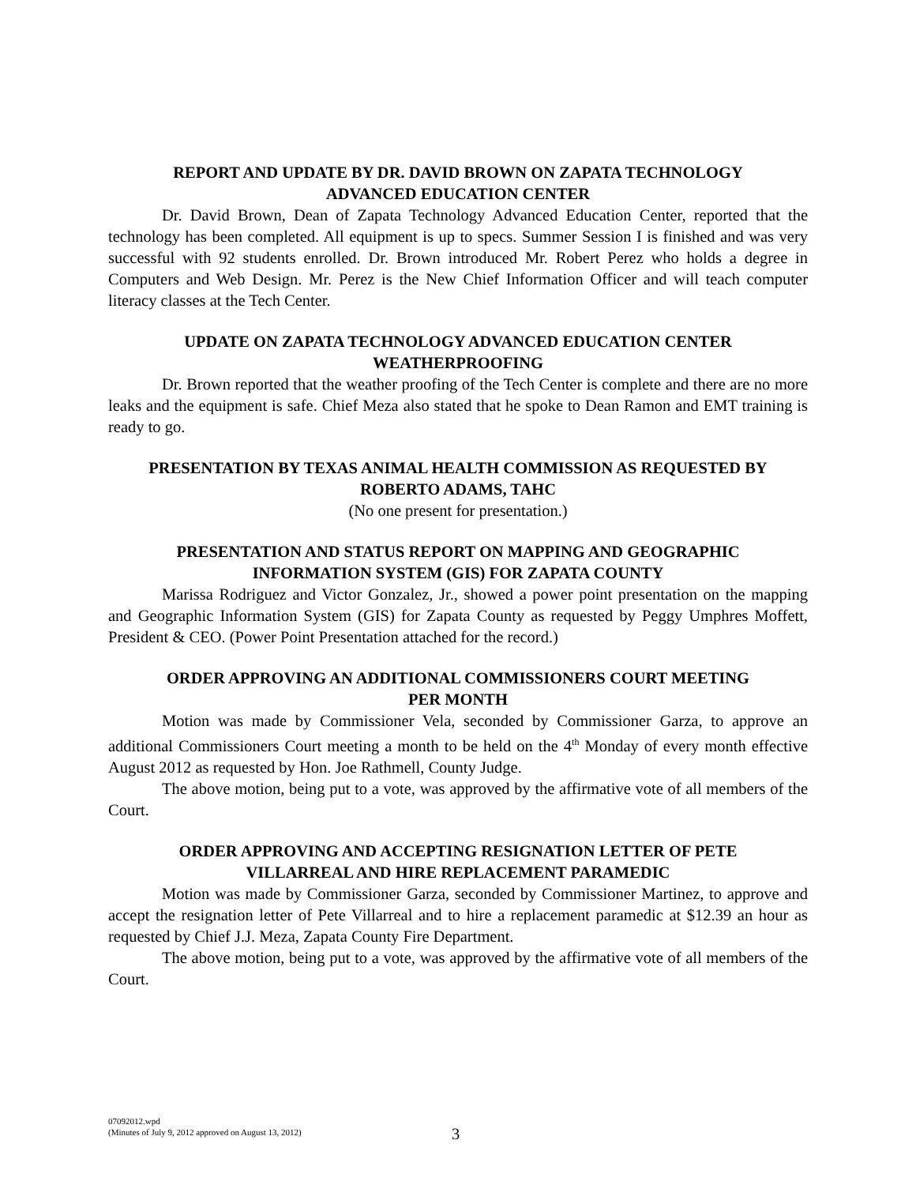REPORT AND UPDATE BY DR. DAVID BROWN ON ZAPATA TECHNOLOGY
ADVANCED EDUCATION CENTER
Dr. David Brown, Dean of Zapata Technology Advanced Education Center, reported that the technology has been completed. All equipment is up to specs. Summer Session I is finished and was very successful with 92 students enrolled. Dr. Brown introduced Mr. Robert Perez who holds a degree in Computers and Web Design. Mr. Perez is the New Chief Information Officer and will teach computer literacy classes at the Tech Center.
UPDATE ON ZAPATA TECHNOLOGY ADVANCED EDUCATION CENTER
WEATHERPROOFING
Dr. Brown reported that the weather proofing of the Tech Center is complete and there are no more leaks and the equipment is safe. Chief Meza also stated that he spoke to Dean Ramon and EMT training is ready to go.
PRESENTATION BY TEXAS ANIMAL HEALTH COMMISSION AS REQUESTED BY
ROBERTO ADAMS, TAHC
(No one present for presentation.)
PRESENTATION AND STATUS REPORT ON MAPPING AND GEOGRAPHIC
INFORMATION SYSTEM (GIS) FOR ZAPATA COUNTY
Marissa Rodriguez and Victor Gonzalez, Jr., showed a power point presentation on the mapping and Geographic Information System (GIS) for Zapata County as requested by Peggy Umphres Moffett, President & CEO. (Power Point Presentation attached for the record.)
ORDER APPROVING AN ADDITIONAL COMMISSIONERS COURT MEETING
PER MONTH
Motion was made by Commissioner Vela, seconded by Commissioner Garza, to approve an additional Commissioners Court meeting a month to be held on the 4<sup>th</sup> Monday of every month effective August 2012 as requested by Hon. Joe Rathmell, County Judge.
The above motion, being put to a vote, was approved by the affirmative vote of all members of the Court.
ORDER APPROVING AND ACCEPTING RESIGNATION LETTER OF PETE
VILLARREAL AND HIRE REPLACEMENT PARAMEDIC
Motion was made by Commissioner Garza, seconded by Commissioner Martinez, to approve and accept the resignation letter of Pete Villarreal and to hire a replacement paramedic at $12.39 an hour as requested by Chief J.J. Meza, Zapata County Fire Department.
The above motion, being put to a vote, was approved by the affirmative vote of all members of the Court.
07092012.wpd
(Minutes of July 9, 2012 approved on August 13, 2012)
3